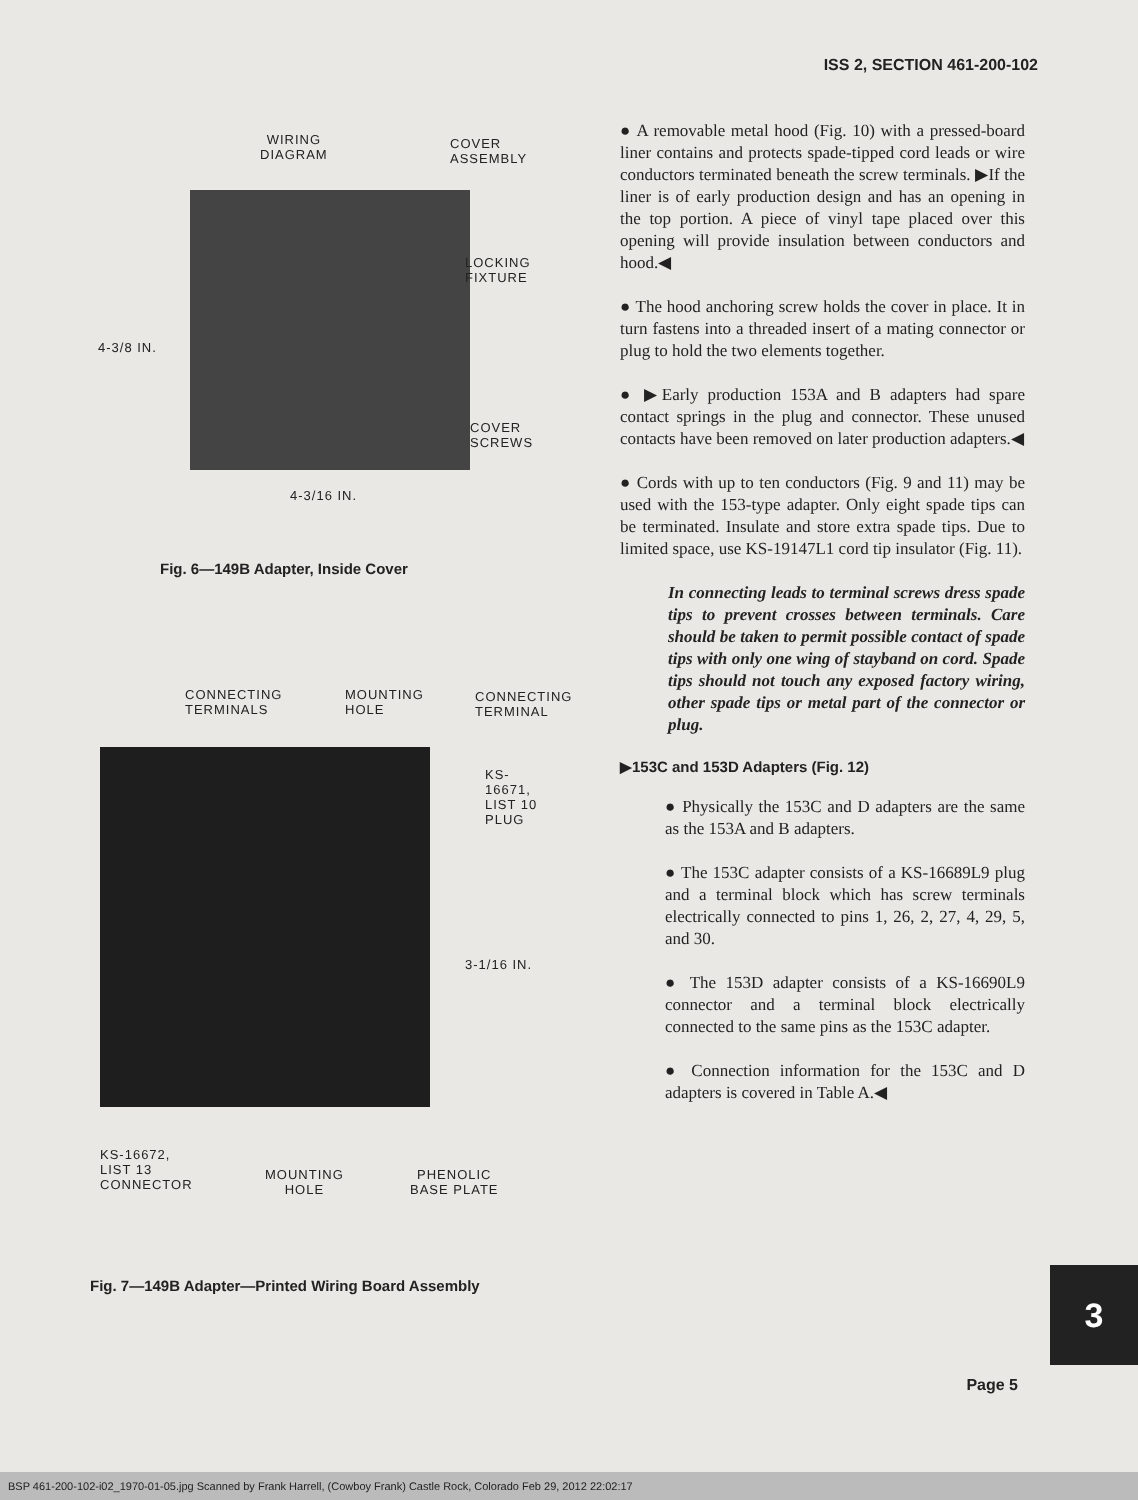ISS 2, SECTION 461-200-102
WIRING
DIAGRAM
COVER
ASSEMBLY
LOCKING
FIXTURE
4-3/8 IN.
COVER
SCREWS
4-3/16 IN.
Fig. 6—149B Adapter, Inside Cover
CONNECTING
TERMINALS
MOUNTING
HOLE
CONNECTING
TERMINAL
KS-16671,
LIST 10
PLUG
3-1/16 IN.
KS-16672,
LIST 13
CONNECTOR
MOUNTING
HOLE
PHENOLIC
BASE PLATE
Fig. 7—149B Adapter—Printed Wiring Board Assembly
● A removable metal hood (Fig. 10) with a pressed-board liner contains and protects spade-tipped cord leads or wire conductors terminated beneath the screw terminals. ▶If the liner is of early production design and has an opening in the top portion. A piece of vinyl tape placed over this opening will provide insulation between conductors and hood.◀
● The hood anchoring screw holds the cover in place. It in turn fastens into a threaded insert of a mating connector or plug to hold the two elements together.
● ▶Early production 153A and B adapters had spare contact springs in the plug and connector. These unused contacts have been removed on later production adapters.◀
● Cords with up to ten conductors (Fig. 9 and 11) may be used with the 153-type adapter. Only eight spade tips can be terminated. Insulate and store extra spade tips. Due to limited space, use KS-19147L1 cord tip insulator (Fig. 11).
In connecting leads to terminal screws dress spade tips to prevent crosses between terminals. Care should be taken to permit possible contact of spade tips with only one wing of stayband on cord. Spade tips should not touch any exposed factory wiring, other spade tips or metal part of the connector or plug.
▶153C and 153D Adapters (Fig. 12)
● Physically the 153C and D adapters are the same as the 153A and B adapters.
● The 153C adapter consists of a KS-16689L9 plug and a terminal block which has screw terminals electrically connected to pins 1, 26, 2, 27, 4, 29, 5, and 30.
● The 153D adapter consists of a KS-16690L9 connector and a terminal block electrically connected to the same pins as the 153C adapter.
● Connection information for the 153C and D adapters is covered in Table A.◀
3
Page 5
BSP 461-200-102-i02_1970-01-05.jpg Scanned by Frank Harrell, (Cowboy Frank) Castle Rock, Colorado Feb 29, 2012 22:02:17